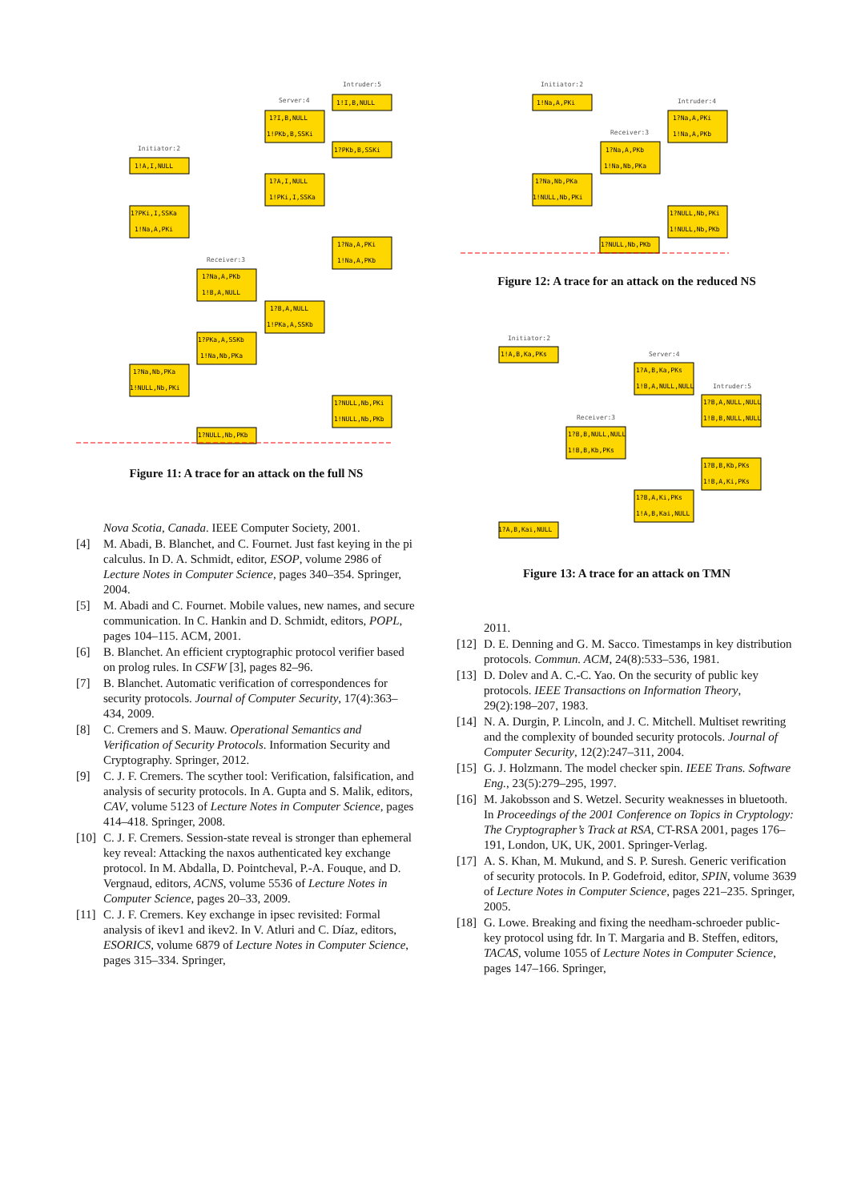1!I,B,NULL
1?I,B,NULL
1!PKb,B,SSKi
1?PKb,B,SSKi
1!A,I,NULL
1?A,I,NULL
1!PKi,I,SSKa
1?PKi,I,SSKa
1!Na,A,PKi
1?Na,A,PKi
1!Na,A,PKb
1?Na,A,PKb
1!B,A,NULL
1?B,A,NULL
1!PKa,A,SSKb
1?PKa,A,SSKb
1!Na,Nb,PKa
1?Na,Nb,PKa
1!NULL,Nb,PKi
1?NULL,Nb,PKi
1!NULL,Nb,PKb
1?NULL,Nb,PKb
Intruder:5
Server:4
Initiator:2
Receiver:3
Figure 11: A trace for an attack on the full NS
Nova Scotia, Canada. IEEE Computer Society, 2001.
[4] M. Abadi, B. Blanchet, and C. Fournet. Just fast keying in the pi calculus. In D. A. Schmidt, editor, ESOP, volume 2986 of Lecture Notes in Computer Science, pages 340–354. Springer, 2004.
[5] M. Abadi and C. Fournet. Mobile values, new names, and secure communication. In C. Hankin and D. Schmidt, editors, POPL, pages 104–115. ACM, 2001.
[6] B. Blanchet. An efficient cryptographic protocol verifier based on prolog rules. In CSFW [3], pages 82–96.
[7] B. Blanchet. Automatic verification of correspondences for security protocols. Journal of Computer Security, 17(4):363–434, 2009.
[8] C. Cremers and S. Mauw. Operational Semantics and Verification of Security Protocols. Information Security and Cryptography. Springer, 2012.
[9] C. J. F. Cremers. The scyther tool: Verification, falsification, and analysis of security protocols. In A. Gupta and S. Malik, editors, CAV, volume 5123 of Lecture Notes in Computer Science, pages 414–418. Springer, 2008.
[10] C. J. F. Cremers. Session-state reveal is stronger than ephemeral key reveal: Attacking the naxos authenticated key exchange protocol. In M. Abdalla, D. Pointcheval, P.-A. Fouque, and D. Vergnaud, editors, ACNS, volume 5536 of Lecture Notes in Computer Science, pages 20–33, 2009.
[11] C. J. F. Cremers. Key exchange in ipsec revisited: Formal analysis of ikev1 and ikev2. In V. Atluri and C. Díaz, editors, ESORICS, volume 6879 of Lecture Notes in Computer Science, pages 315–334. Springer,
1!Na,A,PKi
1?Na,A,PKi
1!Na,A,PKb
1?Na,A,PKb
1!Na,Nb,PKa
1?Na,Nb,PKa
1!NULL,Nb,PKi
1?NULL,Nb,PKi
1!NULL,Nb,PKb
1?NULL,Nb,PKb
Initiator:2
Intruder:4
Receiver:3
Figure 12: A trace for an attack on the reduced NS
1!A,B,Ka,PKs
1?A,B,Ka,PKs
1!B,A,NULL,NULL
1?B,A,NULL,NULL
1!B,B,NULL,NULL
1?B,B,NULL,NULL
1!B,B,Kb,PKs
1?B,B,Kb,PKs
1!B,A,Ki,PKs
1?B,A,Ki,PKs
1!A,B,Kai,NULL
1?A,B,Kai,NULL
Initiator:2
Server:4
Intruder:5
Receiver:3
Figure 13: A trace for an attack on TMN
2011.
[12] D. E. Denning and G. M. Sacco. Timestamps in key distribution protocols. Commun. ACM, 24(8):533–536, 1981.
[13] D. Dolev and A. C.-C. Yao. On the security of public key protocols. IEEE Transactions on Information Theory, 29(2):198–207, 1983.
[14] N. A. Durgin, P. Lincoln, and J. C. Mitchell. Multiset rewriting and the complexity of bounded security protocols. Journal of Computer Security, 12(2):247–311, 2004.
[15] G. J. Holzmann. The model checker spin. IEEE Trans. Software Eng., 23(5):279–295, 1997.
[16] M. Jakobsson and S. Wetzel. Security weaknesses in bluetooth. In Proceedings of the 2001 Conference on Topics in Cryptology: The Cryptographer’s Track at RSA, CT-RSA 2001, pages 176–191, London, UK, UK, 2001. Springer-Verlag.
[17] A. S. Khan, M. Mukund, and S. P. Suresh. Generic verification of security protocols. In P. Godefroid, editor, SPIN, volume 3639 of Lecture Notes in Computer Science, pages 221–235. Springer, 2005.
[18] G. Lowe. Breaking and fixing the needham-schroeder public-key protocol using fdr. In T. Margaria and B. Steffen, editors, TACAS, volume 1055 of Lecture Notes in Computer Science, pages 147–166. Springer,